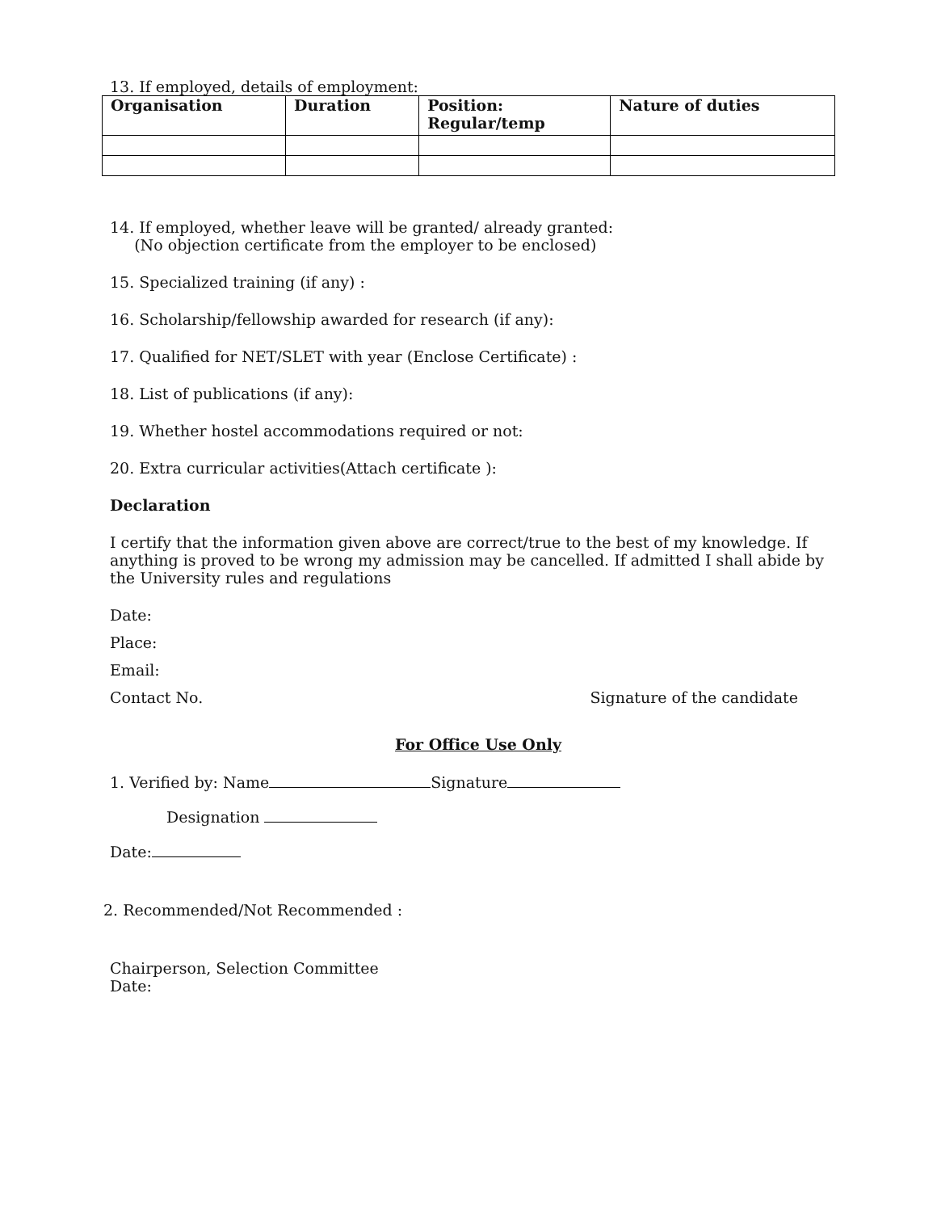13. If employed, details of employment:
| Organisation | Duration | Position: Regular/temp | Nature of duties |
| --- | --- | --- | --- |
14. If employed, whether leave will be granted/ already granted:
(No objection certificate from the employer to be enclosed)
15. Specialized training (if any) :
16. Scholarship/fellowship awarded for research (if any):
17. Qualified for NET/SLET with year (Enclose Certificate) :
18. List of publications (if any):
19. Whether hostel accommodations required or not:
20. Extra curricular activities(Attach certificate ):
Declaration
I certify that the information given above are correct/true to the best of my knowledge. If anything is proved to be wrong my admission may be cancelled. If admitted I shall abide by the University rules and regulations
Date:
Place:
Email:
Contact No. Signature of the candidate
For Office Use Only
1. Verified by: Name Signature
Designation
Date:
2. Recommended/Not Recommended :
Chairperson, Selection Committee
Date: